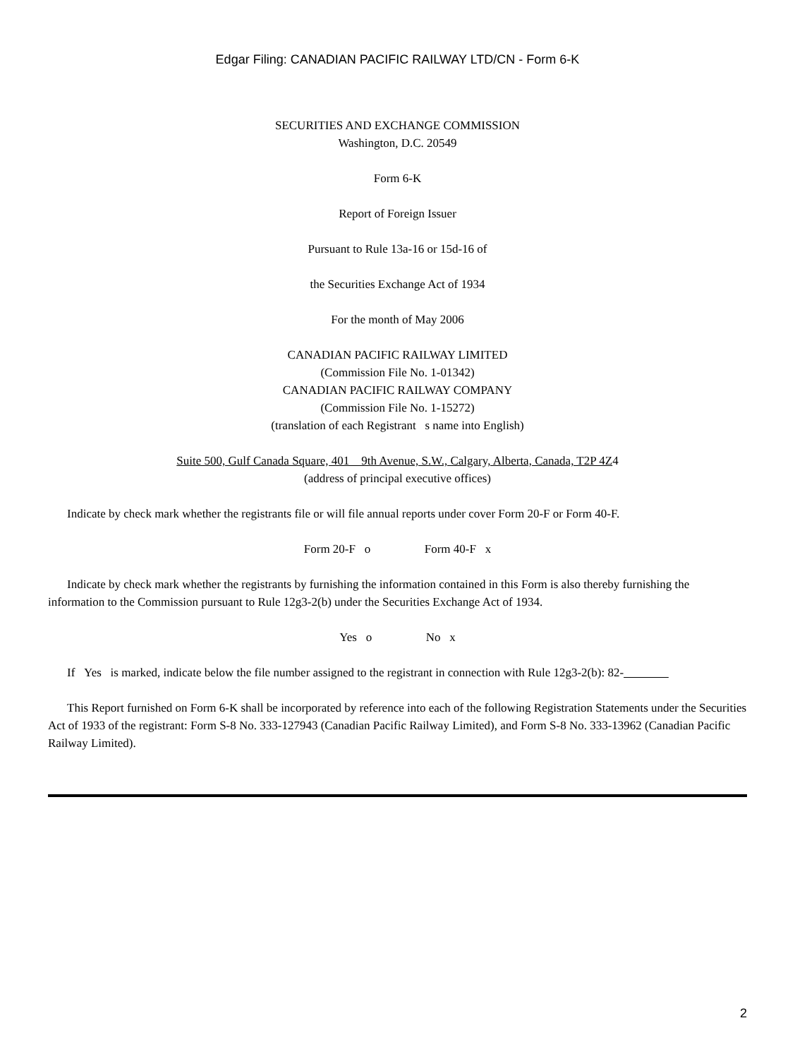Edgar Filing: CANADIAN PACIFIC RAILWAY LTD/CN - Form 6-K
SECURITIES AND EXCHANGE COMMISSION
Washington, D.C. 20549
Form 6-K
Report of Foreign Issuer
Pursuant to Rule 13a-16 or 15d-16 of
the Securities Exchange Act of 1934
For the month of May 2006
CANADIAN PACIFIC RAILWAY LIMITED
(Commission File No. 1-01342)
CANADIAN PACIFIC RAILWAY COMPANY
(Commission File No. 1-15272)
(translation of each Registrant s name into English)
Suite 500, Gulf Canada Square, 401 9th Avenue, S.W., Calgary, Alberta, Canada, T2P 4Z4
(address of principal executive offices)
Indicate by check mark whether the registrants file or will file annual reports under cover Form 20-F or Form 40-F.
Form 20-F o Form 40-F x
Indicate by check mark whether the registrants by furnishing the information contained in this Form is also thereby furnishing the information to the Commission pursuant to Rule 12g3-2(b) under the Securities Exchange Act of 1934.
Yes o No x
If Yes is marked, indicate below the file number assigned to the registrant in connection with Rule 12g3-2(b): 82-
This Report furnished on Form 6-K shall be incorporated by reference into each of the following Registration Statements under the Securities Act of 1933 of the registrant: Form S-8 No. 333-127943 (Canadian Pacific Railway Limited), and Form S-8 No. 333-13962 (Canadian Pacific Railway Limited).
2